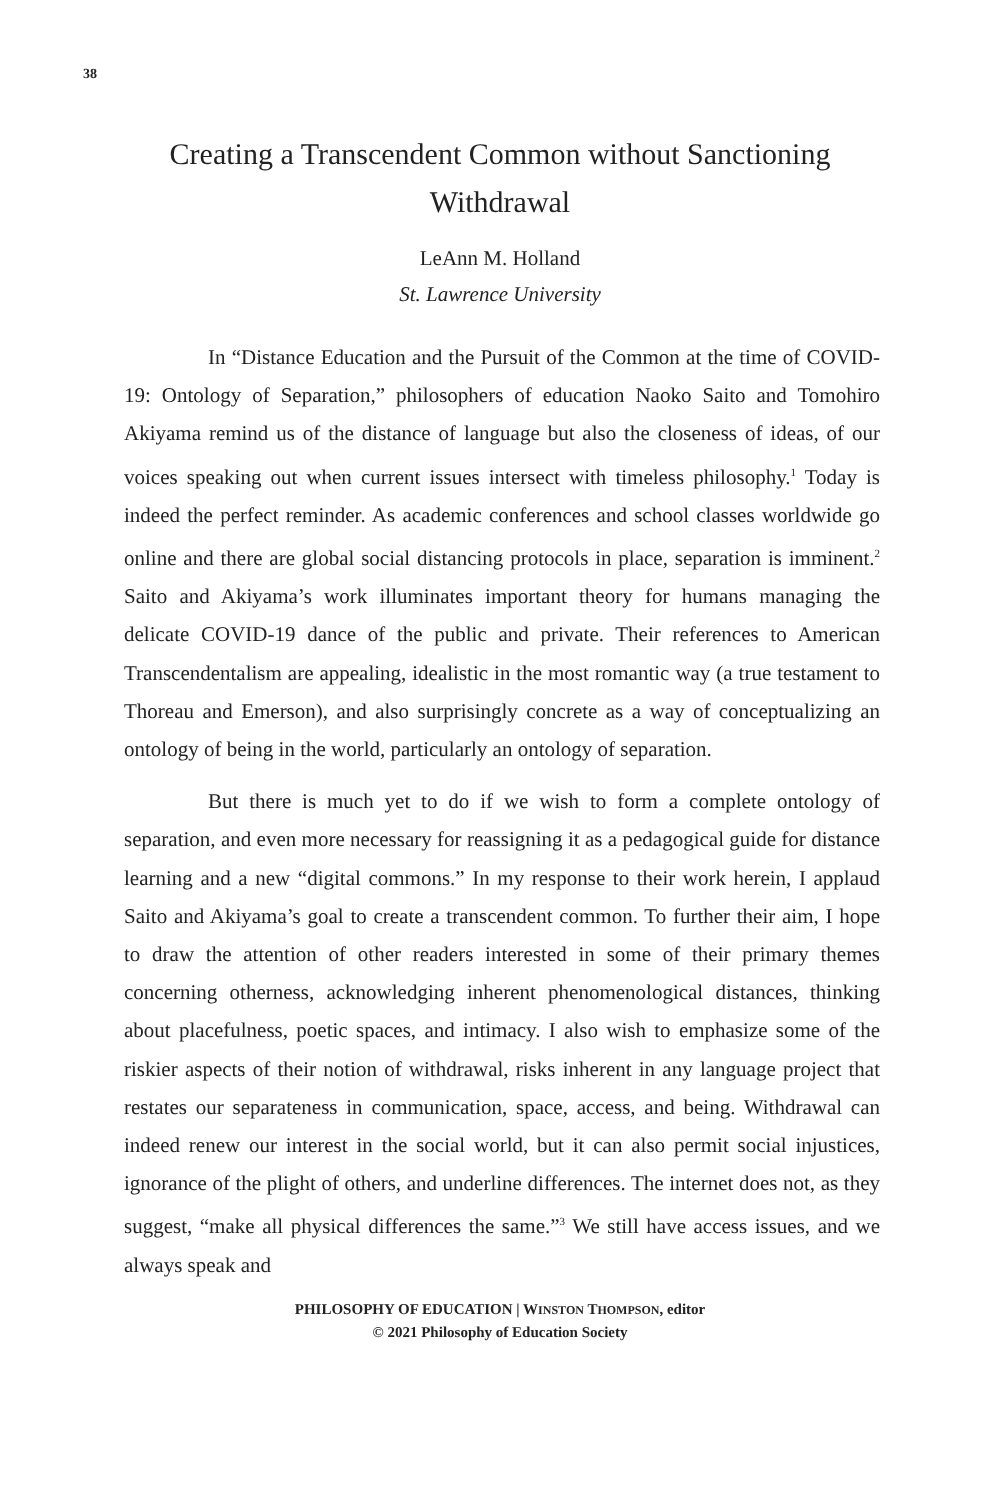38
Creating a Transcendent Common without Sanctioning Withdrawal
LeAnn M. Holland
St. Lawrence University
In “Distance Education and the Pursuit of the Common at the time of COVID-19: Ontology of Separation,” philosophers of education Naoko Saito and Tomohiro Akiyama remind us of the distance of language but also the closeness of ideas, of our voices speaking out when current issues intersect with timeless philosophy.<sup>1</sup> Today is indeed the perfect reminder. As academic conferences and school classes worldwide go online and there are global social distancing protocols in place, separation is imminent.<sup>2</sup> Saito and Akiyama’s work illuminates important theory for humans managing the delicate COVID-19 dance of the public and private. Their references to American Transcendentalism are appealing, idealistic in the most romantic way (a true testament to Thoreau and Emerson), and also surprisingly concrete as a way of conceptualizing an ontology of being in the world, particularly an ontology of separation.
But there is much yet to do if we wish to form a complete ontology of separation, and even more necessary for reassigning it as a pedagogical guide for distance learning and a new “digital commons.” In my response to their work herein, I applaud Saito and Akiyama’s goal to create a transcendent common. To further their aim, I hope to draw the attention of other readers interested in some of their primary themes concerning otherness, acknowledging inherent phenomenological distances, thinking about placefulness, poetic spaces, and intimacy. I also wish to emphasize some of the riskier aspects of their notion of withdrawal, risks inherent in any language project that restates our separateness in communication, space, access, and being. Withdrawal can indeed renew our interest in the social world, but it can also permit social injustices, ignorance of the plight of others, and underline differences. The internet does not, as they suggest, “make all physical differences the same.”<sup>3</sup> We still have access issues, and we always speak and
PHILOSOPHY OF EDUCATION | WINSTON THOMPSON, editor
© 2021 Philosophy of Education Society